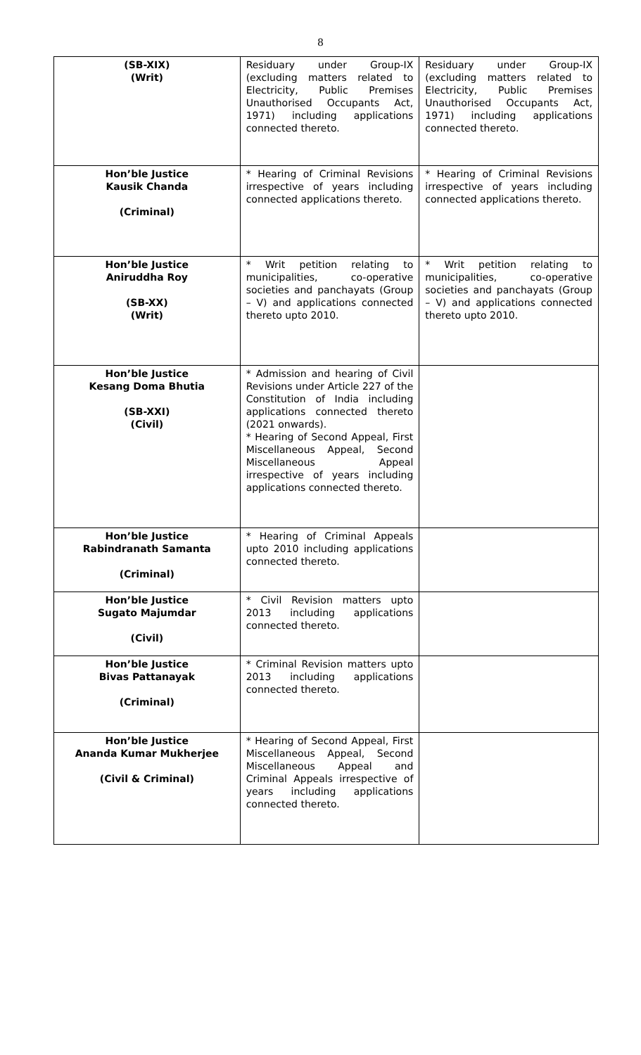8
| (SB-XIX) (Writ) | Residuary under Group-IX (excluding matters related to Electricity, Public Premises Unauthorised Occupants Act, 1971) including applications connected thereto. | Residuary under Group-IX (excluding matters related to Electricity, Public Premises Unauthorised Occupants Act, 1971) including applications connected thereto. |
| Hon’ble Justice Kausik Chanda (Criminal) | * Hearing of Criminal Revisions irrespective of years including connected applications thereto. | * Hearing of Criminal Revisions irrespective of years including connected applications thereto. |
| Hon’ble Justice Aniruddha Roy (SB-XX) (Writ) | * Writ petition relating to municipalities, co-operative societies and panchayats (Group – V) and applications connected thereto upto 2010. | * Writ petition relating to municipalities, co-operative societies and panchayats (Group – V) and applications connected thereto upto 2010. |
| Hon’ble Justice Kesang Doma Bhutia (SB-XXI) (Civil) | * Admission and hearing of Civil Revisions under Article 227 of the Constitution of India including applications connected thereto (2021 onwards). * Hearing of Second Appeal, First Miscellaneous Appeal, Second Miscellaneous Appeal irrespective of years including applications connected thereto. | |
| Hon’ble Justice Rabindranath Samanta (Criminal) | * Hearing of Criminal Appeals upto 2010 including applications connected thereto. | |
| Hon’ble Justice Sugato Majumdar (Civil) | * Civil Revision matters upto 2013 including applications connected thereto. | |
| Hon’ble Justice Bivas Pattanayak (Criminal) | * Criminal Revision matters upto 2013 including applications connected thereto. | |
| Hon’ble Justice Ananda Kumar Mukherjee (Civil & Criminal) | * Hearing of Second Appeal, First Miscellaneous Appeal, Second Miscellaneous Appeal and Criminal Appeals irrespective of years including applications connected thereto. | |